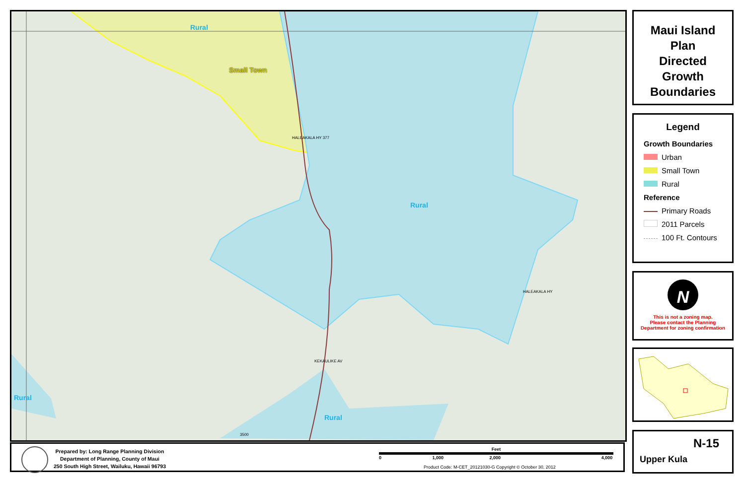Rural
Small Town
Rural
Rural
Rural
HALEAKALA HY 377
HALEAKALA HY
KEKAULIKE AV
3500
Maui Island
Plan
Directed
Growth
Boundaries
Legend
Growth Boundaries
Urban
Small Town
Rural
Reference
Primary Roads
2011 Parcels
100 Ft. Contours
N
This is not a zoning map.
Please contact the Planning
Department for zoning confirmation
N-15
Upper Kula
Prepared by: Long Range Planning Division
Department of Planning, County of Maui
250 South High Street, Wailuku, Hawaii 96793
Feet
0 1,000 2,000 4,000
Product Code: M-CET_20121030-G Copyright © October 30, 2012